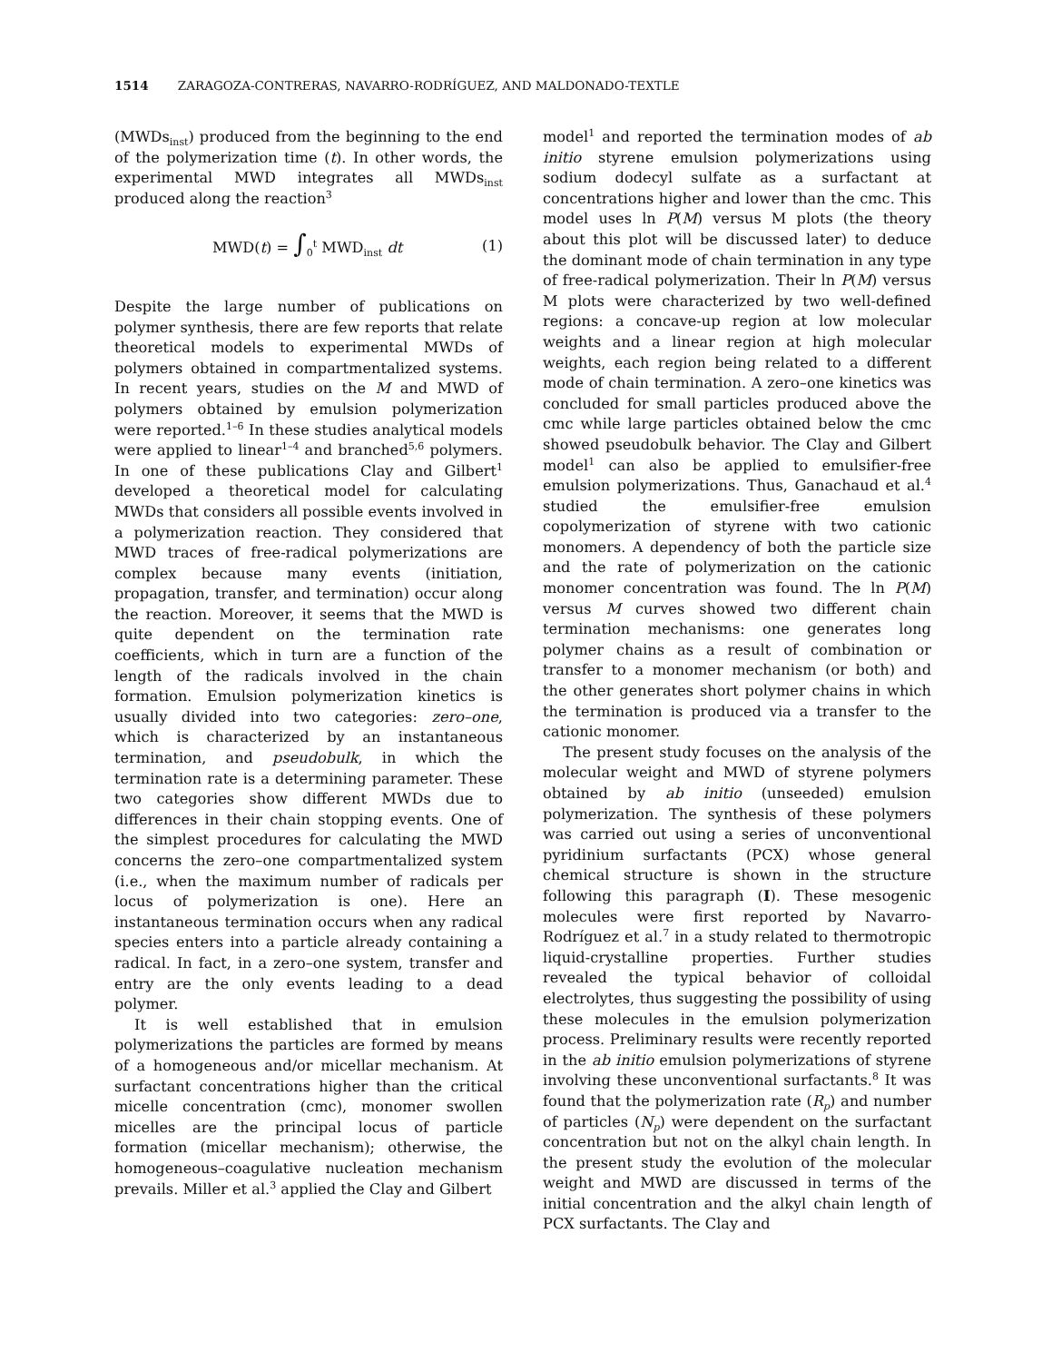1514 ZARAGOZA-CONTRERAS, NAVARRO-RODRÍGUEZ, AND MALDONADO-TEXTLE
(MWDs<sub>inst</sub>) produced from the beginning to the end of the polymerization time (t). In other words, the experimental MWD integrates all MWDs<sub>inst</sub> produced along the reaction<sup>3</sup>
MWD(t) = ∫<sub>0</sub><sup>t</sup> MWD<sub>inst</sub> dt (1)
Despite the large number of publications on polymer synthesis, there are few reports that relate theoretical models to experimental MWDs of polymers obtained in compartmentalized systems. In recent years, studies on the M and MWD of polymers obtained by emulsion polymerization were reported.<sup>1–6</sup> In these studies analytical models were applied to linear<sup>1–4</sup> and branched<sup>5,6</sup> polymers. In one of these publications Clay and Gilbert<sup>1</sup> developed a theoretical model for calculating MWDs that considers all possible events involved in a polymerization reaction. They considered that MWD traces of free-radical polymerizations are complex because many events (initiation, propagation, transfer, and termination) occur along the reaction. Moreover, it seems that the MWD is quite dependent on the termination rate coefficients, which in turn are a function of the length of the radicals involved in the chain formation. Emulsion polymerization kinetics is usually divided into two categories: zero–one, which is characterized by an instantaneous termination, and pseudobulk, in which the termination rate is a determining parameter. These two categories show different MWDs due to differences in their chain stopping events. One of the simplest procedures for calculating the MWD concerns the zero–one compartmentalized system (i.e., when the maximum number of radicals per locus of polymerization is one). Here an instantaneous termination occurs when any radical species enters into a particle already containing a radical. In fact, in a zero–one system, transfer and entry are the only events leading to a dead polymer.
It is well established that in emulsion polymerizations the particles are formed by means of a homogeneous and/or micellar mechanism. At surfactant concentrations higher than the critical micelle concentration (cmc), monomer swollen micelles are the principal locus of particle formation (micellar mechanism); otherwise, the homogeneous–coagulative nucleation mechanism prevails. Miller et al.<sup>3</sup> applied the Clay and Gilbert
model<sup>1</sup> and reported the termination modes of ab initio styrene emulsion polymerizations using sodium dodecyl sulfate as a surfactant at concentrations higher and lower than the cmc. This model uses ln P(M) versus M plots (the theory about this plot will be discussed later) to deduce the dominant mode of chain termination in any type of free-radical polymerization. Their ln P(M) versus M plots were characterized by two well-defined regions: a concave-up region at low molecular weights and a linear region at high molecular weights, each region being related to a different mode of chain termination. A zero–one kinetics was concluded for small particles produced above the cmc while large particles obtained below the cmc showed pseudobulk behavior. The Clay and Gilbert model<sup>1</sup> can also be applied to emulsifier-free emulsion polymerizations. Thus, Ganachaud et al.<sup>4</sup> studied the emulsifier-free emulsion copolymerization of styrene with two cationic monomers. A dependency of both the particle size and the rate of polymerization on the cationic monomer concentration was found. The ln P(M) versus M curves showed two different chain termination mechanisms: one generates long polymer chains as a result of combination or transfer to a monomer mechanism (or both) and the other generates short polymer chains in which the termination is produced via a transfer to the cationic monomer.
The present study focuses on the analysis of the molecular weight and MWD of styrene polymers obtained by ab initio (unseeded) emulsion polymerization. The synthesis of these polymers was carried out using a series of unconventional pyridinium surfactants (PCX) whose general chemical structure is shown in the structure following this paragraph (I). These mesogenic molecules were first reported by Navarro-Rodríguez et al.<sup>7</sup> in a study related to thermotropic liquid-crystalline properties. Further studies revealed the typical behavior of colloidal electrolytes, thus suggesting the possibility of using these molecules in the emulsion polymerization process. Preliminary results were recently reported in the ab initio emulsion polymerizations of styrene involving these unconventional surfactants.<sup>8</sup> It was found that the polymerization rate (R<sub>p</sub>) and number of particles (N<sub>p</sub>) were dependent on the surfactant concentration but not on the alkyl chain length. In the present study the evolution of the molecular weight and MWD are discussed in terms of the initial concentration and the alkyl chain length of PCX surfactants. The Clay and